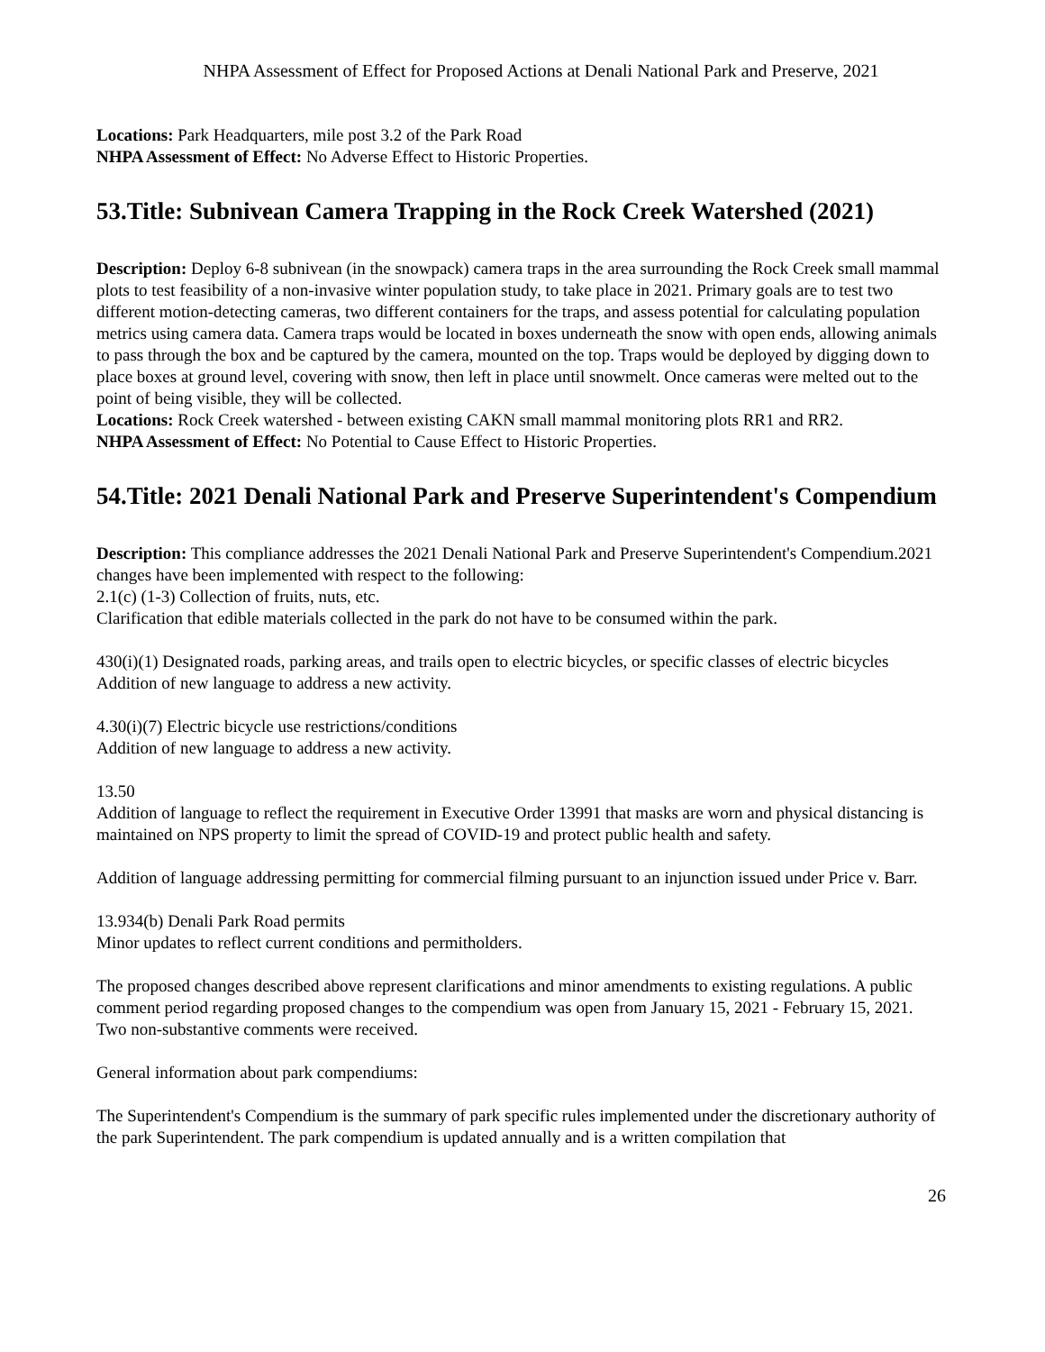NHPA Assessment of Effect for Proposed Actions at Denali National Park and Preserve, 2021
Locations: Park Headquarters, mile post 3.2 of the Park Road
NHPA Assessment of Effect: No Adverse Effect to Historic Properties.
53.Title: Subnivean Camera Trapping in the Rock Creek Watershed (2021)
Description: Deploy 6-8 subnivean (in the snowpack) camera traps in the area surrounding the Rock Creek small mammal plots to test feasibility of a non-invasive winter population study, to take place in 2021. Primary goals are to test two different motion-detecting cameras, two different containers for the traps, and assess potential for calculating population metrics using camera data. Camera traps would be located in boxes underneath the snow with open ends, allowing animals to pass through the box and be captured by the camera, mounted on the top. Traps would be deployed by digging down to place boxes at ground level, covering with snow, then left in place until snowmelt. Once cameras were melted out to the point of being visible, they will be collected.
Locations: Rock Creek watershed - between existing CAKN small mammal monitoring plots RR1 and RR2.
NHPA Assessment of Effect: No Potential to Cause Effect to Historic Properties.
54.Title: 2021 Denali National Park and Preserve Superintendent's Compendium
Description: This compliance addresses the 2021 Denali National Park and Preserve Superintendent's Compendium.2021 changes have been implemented with respect to the following:
2.1(c) (1-3) Collection of fruits, nuts, etc.
Clarification that edible materials collected in the park do not have to be consumed within the park.
430(i)(1) Designated roads, parking areas, and trails open to electric bicycles, or specific classes of electric bicycles
Addition of new language to address a new activity.
4.30(i)(7) Electric bicycle use restrictions/conditions
Addition of new language to address a new activity.
13.50
Addition of language to reflect the requirement in Executive Order 13991 that masks are worn and physical distancing is maintained on NPS property to limit the spread of COVID-19 and protect public health and safety.
Addition of language addressing permitting for commercial filming pursuant to an injunction issued under Price v. Barr.
13.934(b) Denali Park Road permits
Minor updates to reflect current conditions and permitholders.
The proposed changes described above represent clarifications and minor amendments to existing regulations. A public comment period regarding proposed changes to the compendium was open from January 15, 2021 - February 15, 2021. Two non-substantive comments were received.
General information about park compendiums:
The Superintendent's Compendium is the summary of park specific rules implemented under the discretionary authority of the park Superintendent. The park compendium is updated annually and is a written compilation that
26